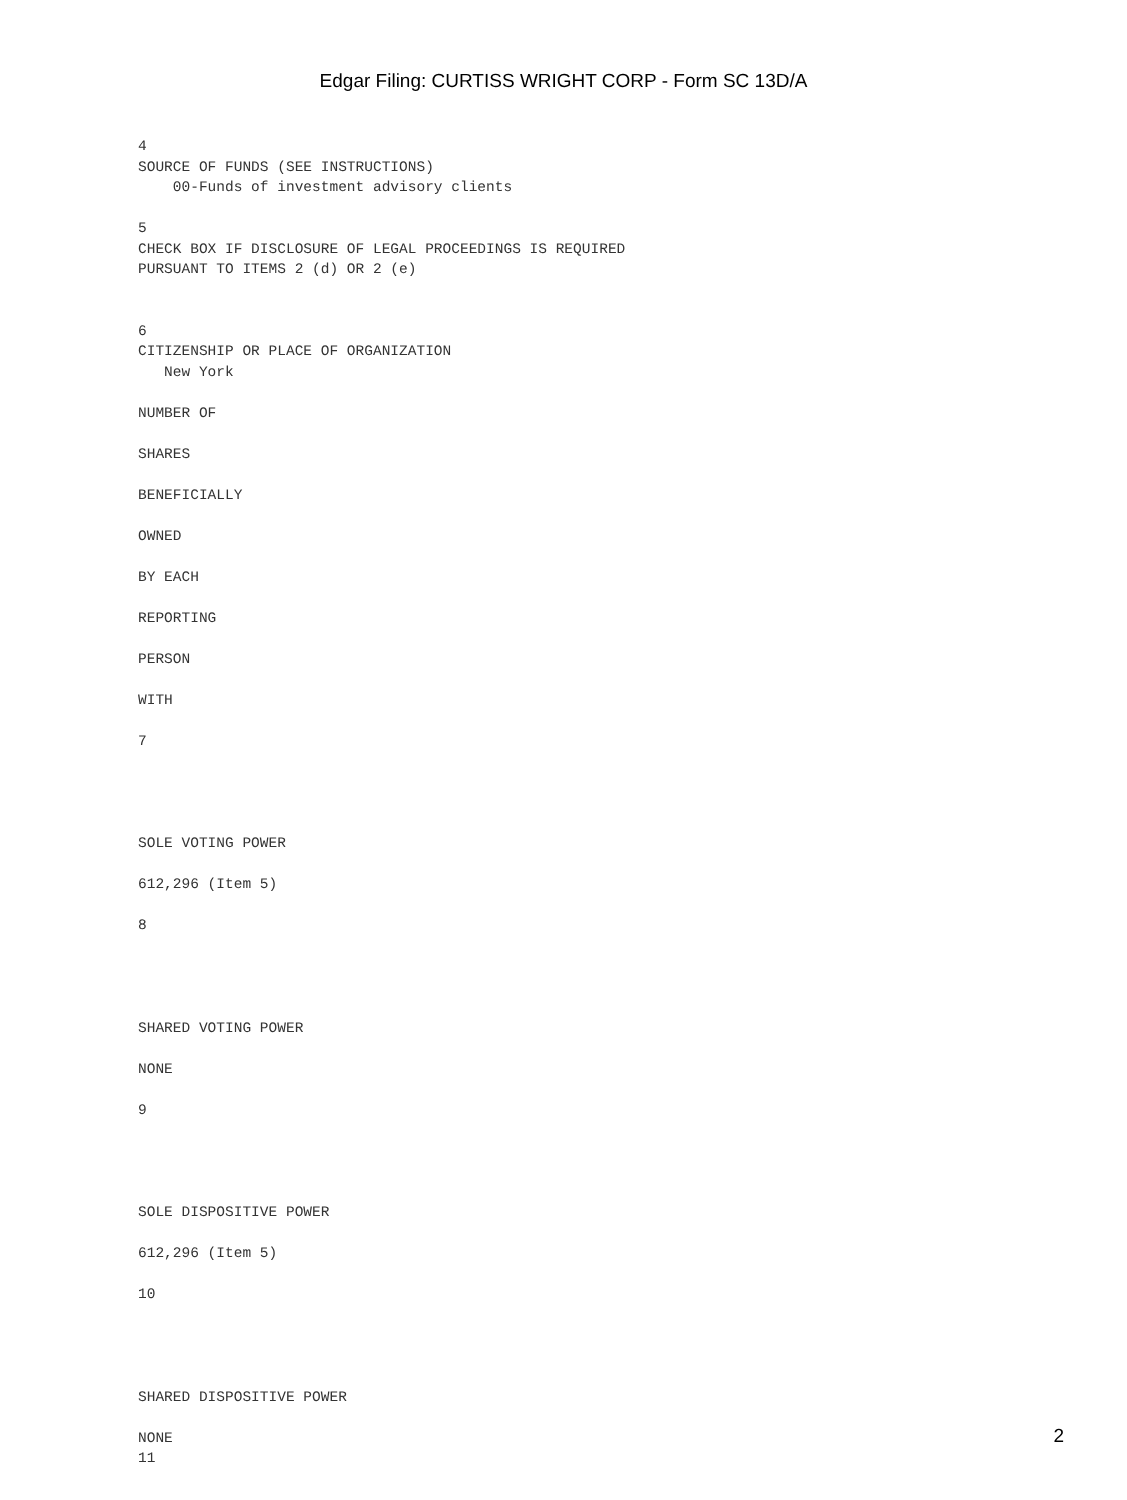Edgar Filing: CURTISS WRIGHT CORP - Form SC 13D/A
4
SOURCE OF FUNDS (SEE INSTRUCTIONS)
    00-Funds of investment advisory clients

5
CHECK BOX IF DISCLOSURE OF LEGAL PROCEEDINGS IS REQUIRED
PURSUANT TO ITEMS 2 (d) OR 2 (e)


6
CITIZENSHIP OR PLACE OF ORGANIZATION
   New York

NUMBER OF

SHARES

BENEFICIALLY

OWNED

BY EACH

REPORTING

PERSON

WITH

7




SOLE VOTING POWER

612,296 (Item 5)

8




SHARED VOTING POWER

NONE

9




SOLE DISPOSITIVE POWER

612,296 (Item 5)

10




SHARED DISPOSITIVE POWER

NONE
11
2